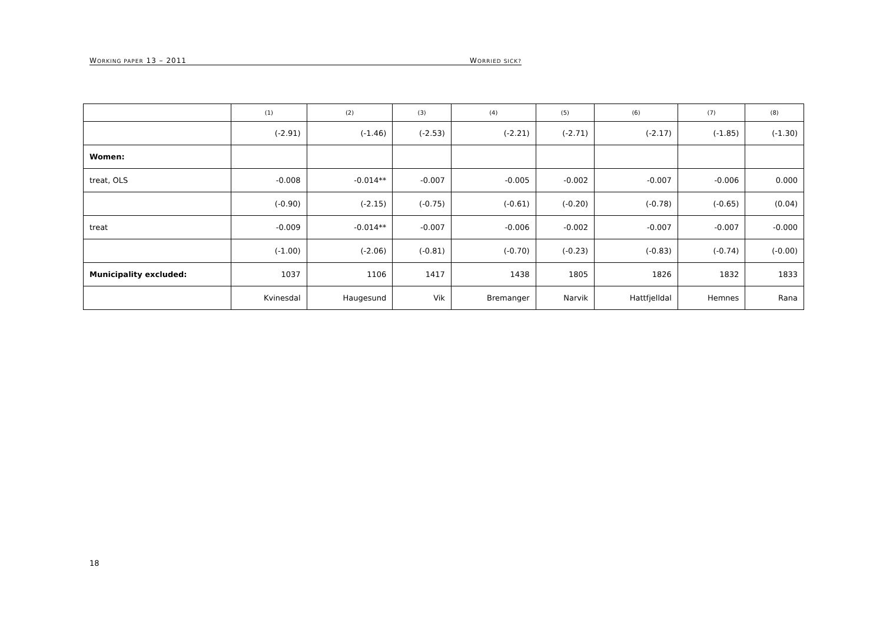WORKING PAPER 13 – 2011 WORRIED SICK?
| | (1) | (2) | (3) | (4) | (5) | (6) | (7) | (8) |
| --- | --- | --- | --- | --- | --- | --- | --- | --- |
| | (-2.91) | (-1.46) | (-2.53) | (-2.21) | (-2.71) | (-2.17) | (-1.85) | (-1.30) |
| Women: | | | | | | | | |
| treat, OLS | -0.008 | -0.014** | -0.007 | -0.005 | -0.002 | -0.007 | -0.006 | 0.000 |
| | (-0.90) | (-2.15) | (-0.75) | (-0.61) | (-0.20) | (-0.78) | (-0.65) | (0.04) |
| treat | -0.009 | -0.014** | -0.007 | -0.006 | -0.002 | -0.007 | -0.007 | -0.000 |
| | (-1.00) | (-2.06) | (-0.81) | (-0.70) | (-0.23) | (-0.83) | (-0.74) | (-0.00) |
| Municipality excluded: | 1037 | 1106 | 1417 | 1438 | 1805 | 1826 | 1832 | 1833 |
| | Kvinesdal | Haugesund | Vik | Bremanger | Narvik | Hattfjelldal | Hemnes | Rana |
18